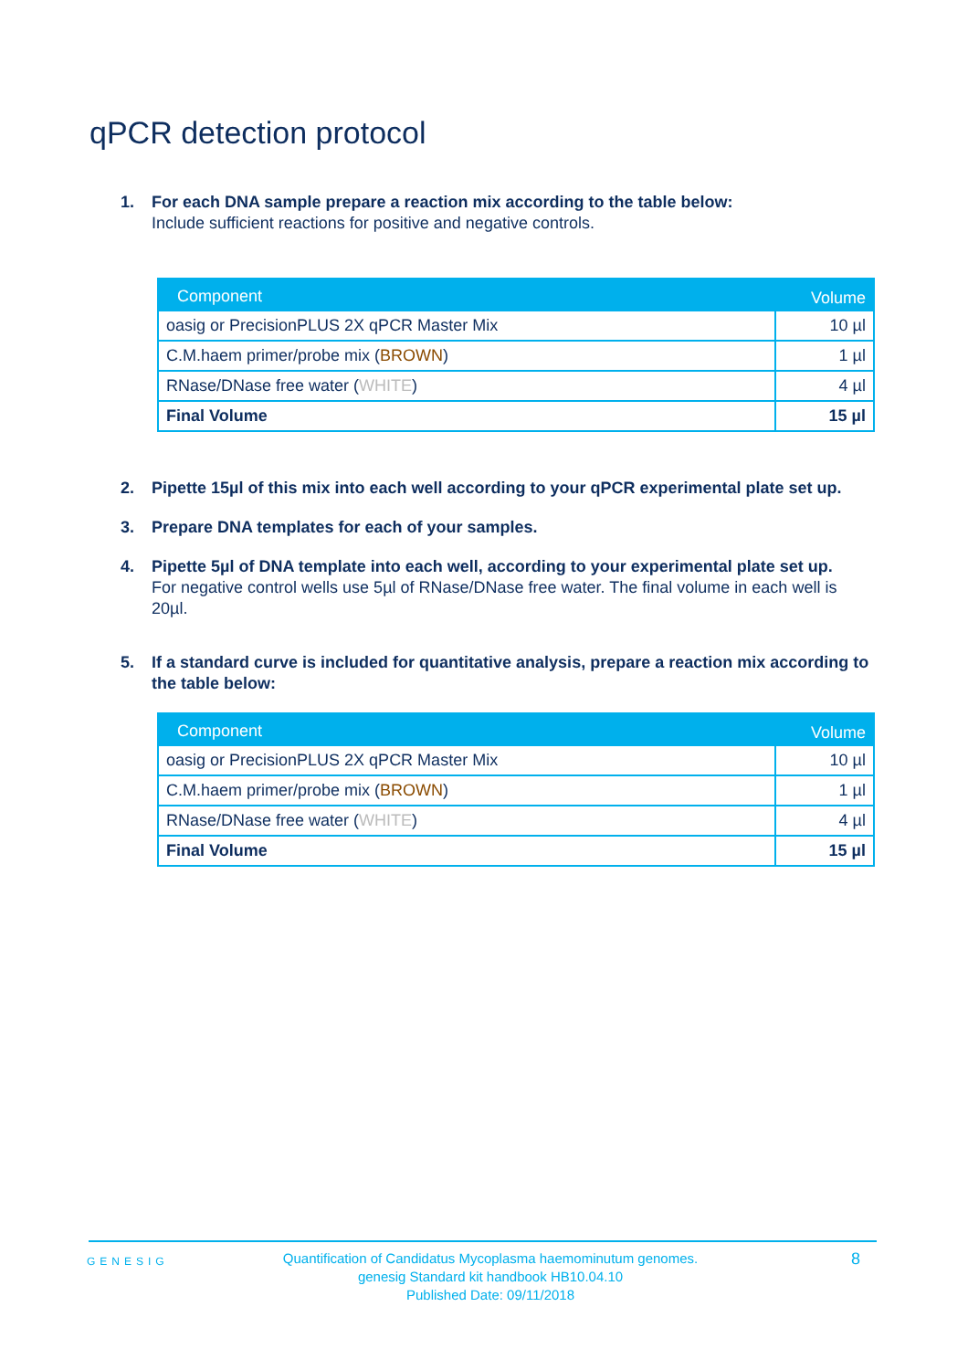qPCR detection protocol
1. For each DNA sample prepare a reaction mix according to the table below:
Include sufficient reactions for positive and negative controls.
| Component | Volume |
| --- | --- |
| oasig or PrecisionPLUS 2X qPCR Master Mix | 10 µl |
| C.M.haem primer/probe mix ( BROWN ) | 1 µl |
| RNase/DNase free water ( WHITE ) | 4 µl |
| Final Volume | 15 µl |
2. Pipette 15µl of this mix into each well according to your qPCR experimental plate set up.
3. Prepare DNA templates for each of your samples.
4. Pipette 5µl of DNA template into each well, according to your experimental plate set up.
For negative control wells use 5µl of RNase/DNase free water. The final volume in each well is 20µl.
5. If a standard curve is included for quantitative analysis, prepare a reaction mix according to the table below:
| Component | Volume |
| --- | --- |
| oasig or PrecisionPLUS 2X qPCR Master Mix | 10 µl |
| C.M.haem primer/probe mix ( BROWN ) | 1 µl |
| RNase/DNase free water ( WHITE ) | 4 µl |
| Final Volume | 15 µl |
GENESIG
Quantification of Candidatus Mycoplasma haemominutum genomes.
genesig Standard kit handbook HB10.04.10
Published Date: 09/11/2018
8